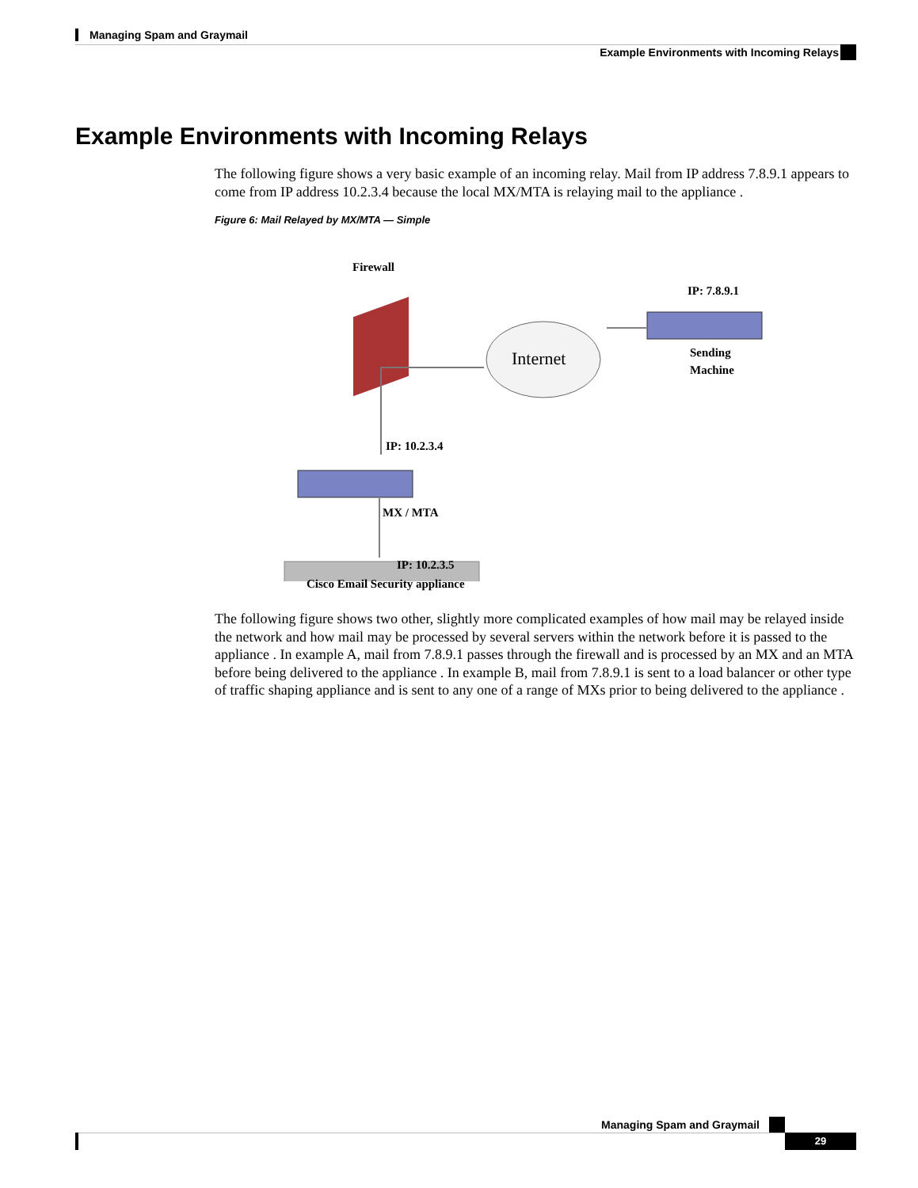Managing Spam and Graymail
Example Environments with Incoming Relays
Example Environments with Incoming Relays
The following figure shows a very basic example of an incoming relay. Mail from IP address 7.8.9.1 appears to come from IP address 10.2.3.4 because the local MX/MTA is relaying mail to the appliance .
Figure 6: Mail Relayed by MX/MTA — Simple
Firewall
IP: 7.8.9.1
Internet
Sending
Machine
IP: 10.2.3.4
MX / MTA
IP: 10.2.3.5
Cisco Email Security appliance
The following figure shows two other, slightly more complicated examples of how mail may be relayed inside the network and how mail may be processed by several servers within the network before it is passed to the appliance . In example A, mail from 7.8.9.1 passes through the firewall and is processed by an MX and an MTA before being delivered to the appliance . In example B, mail from 7.8.9.1 is sent to a load balancer or other type of traffic shaping appliance and is sent to any one of a range of MXs prior to being delivered to the appliance .
Managing Spam and Graymail
29